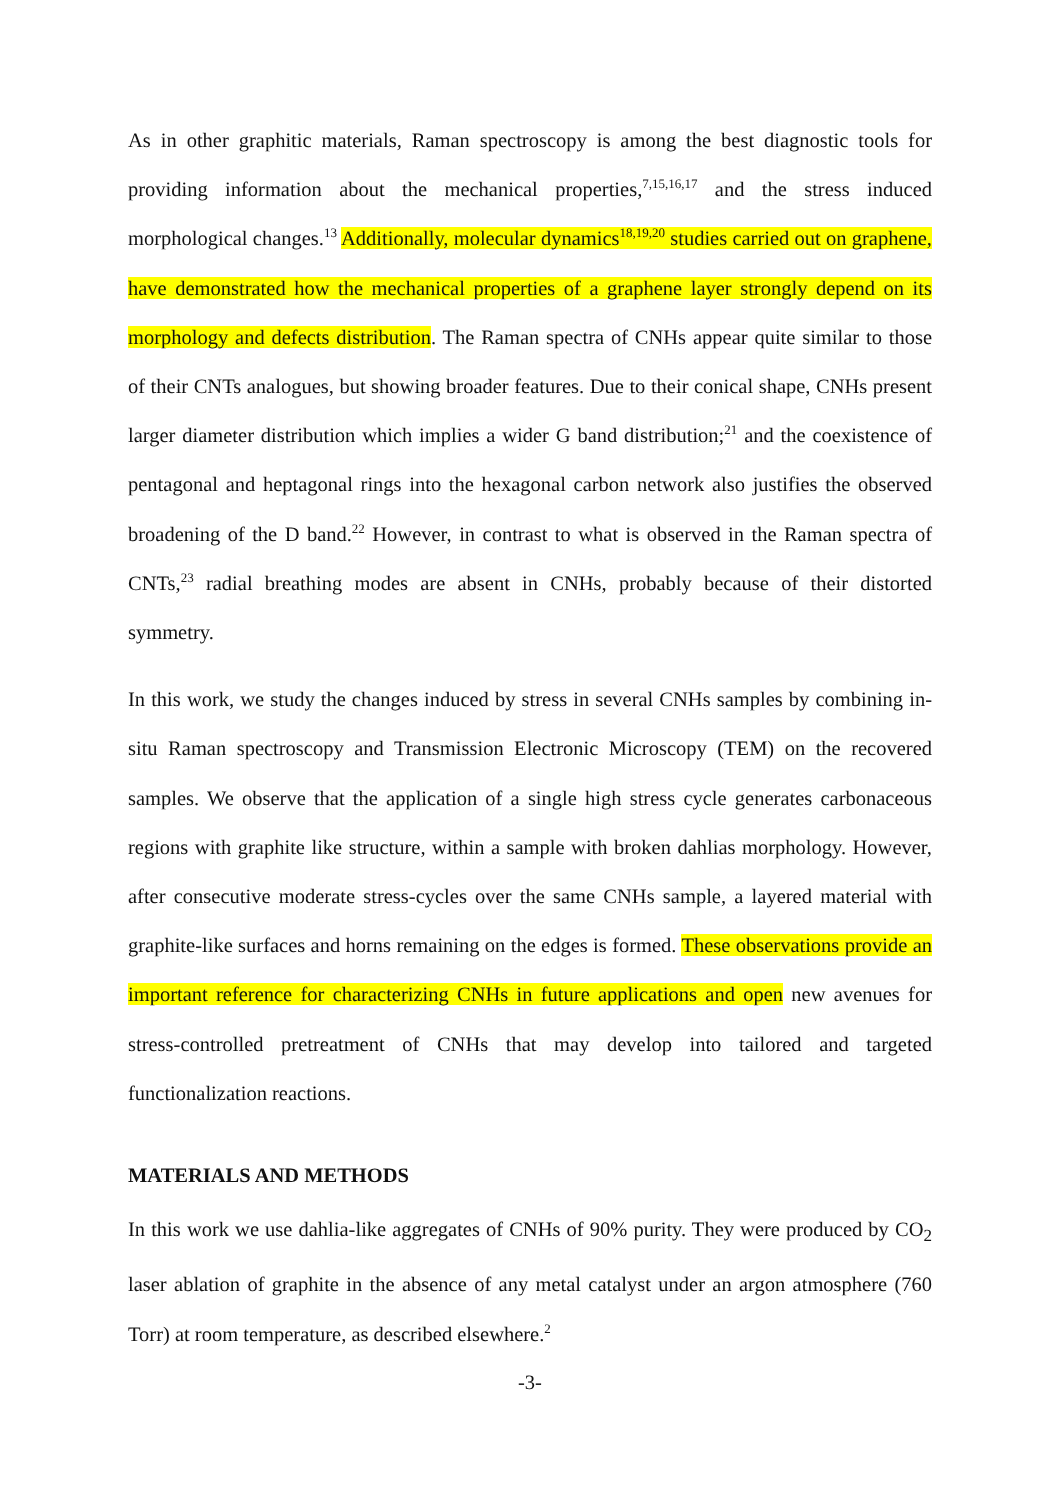As in other graphitic materials, Raman spectroscopy is among the best diagnostic tools for providing information about the mechanical properties,<sup>7,15,16,17</sup> and the stress induced morphological changes.<sup>13</sup> Additionally, molecular dynamics<sup>18,19,20</sup> studies carried out on graphene, have demonstrated how the mechanical properties of a graphene layer strongly depend on its morphology and defects distribution. The Raman spectra of CNHs appear quite similar to those of their CNTs analogues, but showing broader features. Due to their conical shape, CNHs present larger diameter distribution which implies a wider G band distribution;<sup>21</sup> and the coexistence of pentagonal and heptagonal rings into the hexagonal carbon network also justifies the observed broadening of the D band.<sup>22</sup> However, in contrast to what is observed in the Raman spectra of CNTs,<sup>23</sup> radial breathing modes are absent in CNHs, probably because of their distorted symmetry.
In this work, we study the changes induced by stress in several CNHs samples by combining in-situ Raman spectroscopy and Transmission Electronic Microscopy (TEM) on the recovered samples. We observe that the application of a single high stress cycle generates carbonaceous regions with graphite like structure, within a sample with broken dahlias morphology. However, after consecutive moderate stress-cycles over the same CNHs sample, a layered material with graphite-like surfaces and horns remaining on the edges is formed. These observations provide an important reference for characterizing CNHs in future applications and open new avenues for stress-controlled pretreatment of CNHs that may develop into tailored and targeted functionalization reactions.
MATERIALS AND METHODS
In this work we use dahlia-like aggregates of CNHs of 90% purity. They were produced by CO<sub>2</sub> laser ablation of graphite in the absence of any metal catalyst under an argon atmosphere (760 Torr) at room temperature, as described elsewhere.<sup>2</sup>
-3-